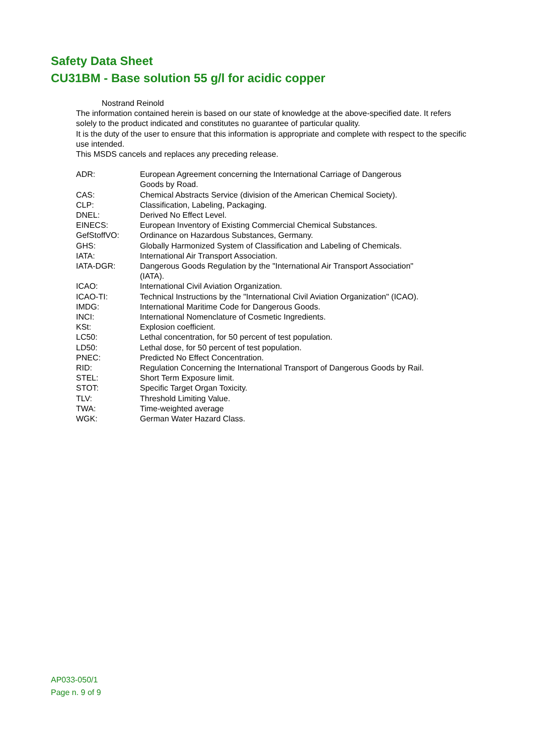Safety Data Sheet
CU31BM - Base solution 55 g/l for acidic copper
Nostrand Reinold
The information contained herein is based on our state of knowledge at the above-specified date. It refers solely to the product indicated and constitutes no guarantee of particular quality.
It is the duty of the user to ensure that this information is appropriate and complete with respect to the specific use intended.
This MSDS cancels and replaces any preceding release.
| ADR: | European Agreement concerning the International Carriage of Dangerous Goods by Road. |
| CAS: | Chemical Abstracts Service (division of the American Chemical Society). |
| CLP: | Classification, Labeling, Packaging. |
| DNEL: | Derived No Effect Level. |
| EINECS: | European Inventory of Existing Commercial Chemical Substances. |
| GefStoffVO: | Ordinance on Hazardous Substances, Germany. |
| GHS: | Globally Harmonized System of Classification and Labeling of Chemicals. |
| IATA: | International Air Transport Association. |
| IATA-DGR: | Dangerous Goods Regulation by the "International Air Transport Association" (IATA). |
| ICAO: | International Civil Aviation Organization. |
| ICAO-TI: | Technical Instructions by the "International Civil Aviation Organization" (ICAO). |
| IMDG: | International Maritime Code for Dangerous Goods. |
| INCI: | International Nomenclature of Cosmetic Ingredients. |
| KSt: | Explosion coefficient. |
| LC50: | Lethal concentration, for 50 percent of test population. |
| LD50: | Lethal dose, for 50 percent of test population. |
| PNEC: | Predicted No Effect Concentration. |
| RID: | Regulation Concerning the International Transport of Dangerous Goods by Rail. |
| STEL: | Short Term Exposure limit. |
| STOT: | Specific Target Organ Toxicity. |
| TLV: | Threshold Limiting Value. |
| TWA: | Time-weighted average |
| WGK: | German Water Hazard Class. |
AP033-050/1
Page n. 9 of 9